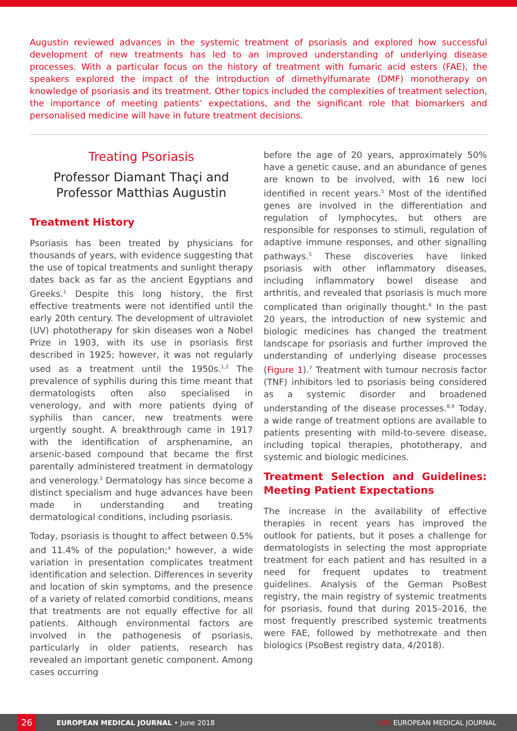Augustin reviewed advances in the systemic treatment of psoriasis and explored how successful development of new treatments has led to an improved understanding of underlying disease processes. With a particular focus on the history of treatment with fumaric acid esters (FAE), the speakers explored the impact of the introduction of dimethylfumarate (DMF) monotherapy on knowledge of psoriasis and its treatment. Other topics included the complexities of treatment selection, the importance of meeting patients’ expectations, and the significant role that biomarkers and personalised medicine will have in future treatment decisions.
Treating Psoriasis
Professor Diamant Thaçi and Professor Matthias Augustin
Treatment History
Psoriasis has been treated by physicians for thousands of years, with evidence suggesting that the use of topical treatments and sunlight therapy dates back as far as the ancient Egyptians and Greeks.<sup>1</sup> Despite this long history, the first effective treatments were not identified until the early 20th century. The development of ultraviolet (UV) phototherapy for skin diseases won a Nobel Prize in 1903, with its use in psoriasis first described in 1925; however, it was not regularly used as a treatment until the 1950s.<sup>1,2</sup> The prevalence of syphilis during this time meant that dermatologists often also specialised in venerology, and with more patients dying of syphilis than cancer, new treatments were urgently sought. A breakthrough came in 1917 with the identification of arsphenamine, an arsenic-based compound that became the first parentally administered treatment in dermatology and venerology.<sup>3</sup> Dermatology has since become a distinct specialism and huge advances have been made in understanding and treating dermatological conditions, including psoriasis.
Today, psoriasis is thought to affect between 0.5% and 11.4% of the population;<sup>4</sup> however, a wide variation in presentation complicates treatment identification and selection. Differences in severity and location of skin symptoms, and the presence of a variety of related comorbid conditions, means that treatments are not equally effective for all patients. Although environmental factors are involved in the pathogenesis of psoriasis, particularly in older patients, research has revealed an important genetic component. Among cases occurring
before the age of 20 years, approximately 50% have a genetic cause, and an abundance of genes are known to be involved, with 16 new loci identified in recent years.<sup>5</sup> Most of the identified genes are involved in the differentiation and regulation of lymphocytes, but others are responsible for responses to stimuli, regulation of adaptive immune responses, and other signalling pathways.<sup>5</sup> These discoveries have linked psoriasis with other inflammatory diseases, including inflammatory bowel disease and arthritis, and revealed that psoriasis is much more complicated than originally thought.<sup>6</sup> In the past 20 years, the introduction of new systemic and biologic medicines has changed the treatment landscape for psoriasis and further improved the understanding of underlying disease processes (Figure 1).<sup>7</sup> Treatment with tumour necrosis factor (TNF) inhibitors led to psoriasis being considered as a systemic disorder and broadened understanding of the disease processes.<sup>8,9</sup> Today, a wide range of treatment options are available to patients presenting with mild-to-severe disease, including topical therapies, phototherapy, and systemic and biologic medicines.
Treatment Selection and Guidelines: Meeting Patient Expectations
The increase in the availability of effective therapies in recent years has improved the outlook for patients, but it poses a challenge for dermatologists in selecting the most appropriate treatment for each patient and has resulted in a need for frequent updates to treatment guidelines. Analysis of the German PsoBest registry, the main registry of systemic treatments for psoriasis, found that during 2015–2016, the most frequently prescribed systemic treatments were FAE, followed by methotrexate and then biologics (PsoBest registry data, 4/2018).
26
EUROPEAN MEDICAL JOURNAL • June 2018 EMJ EUROPEAN MEDICAL JOURNAL